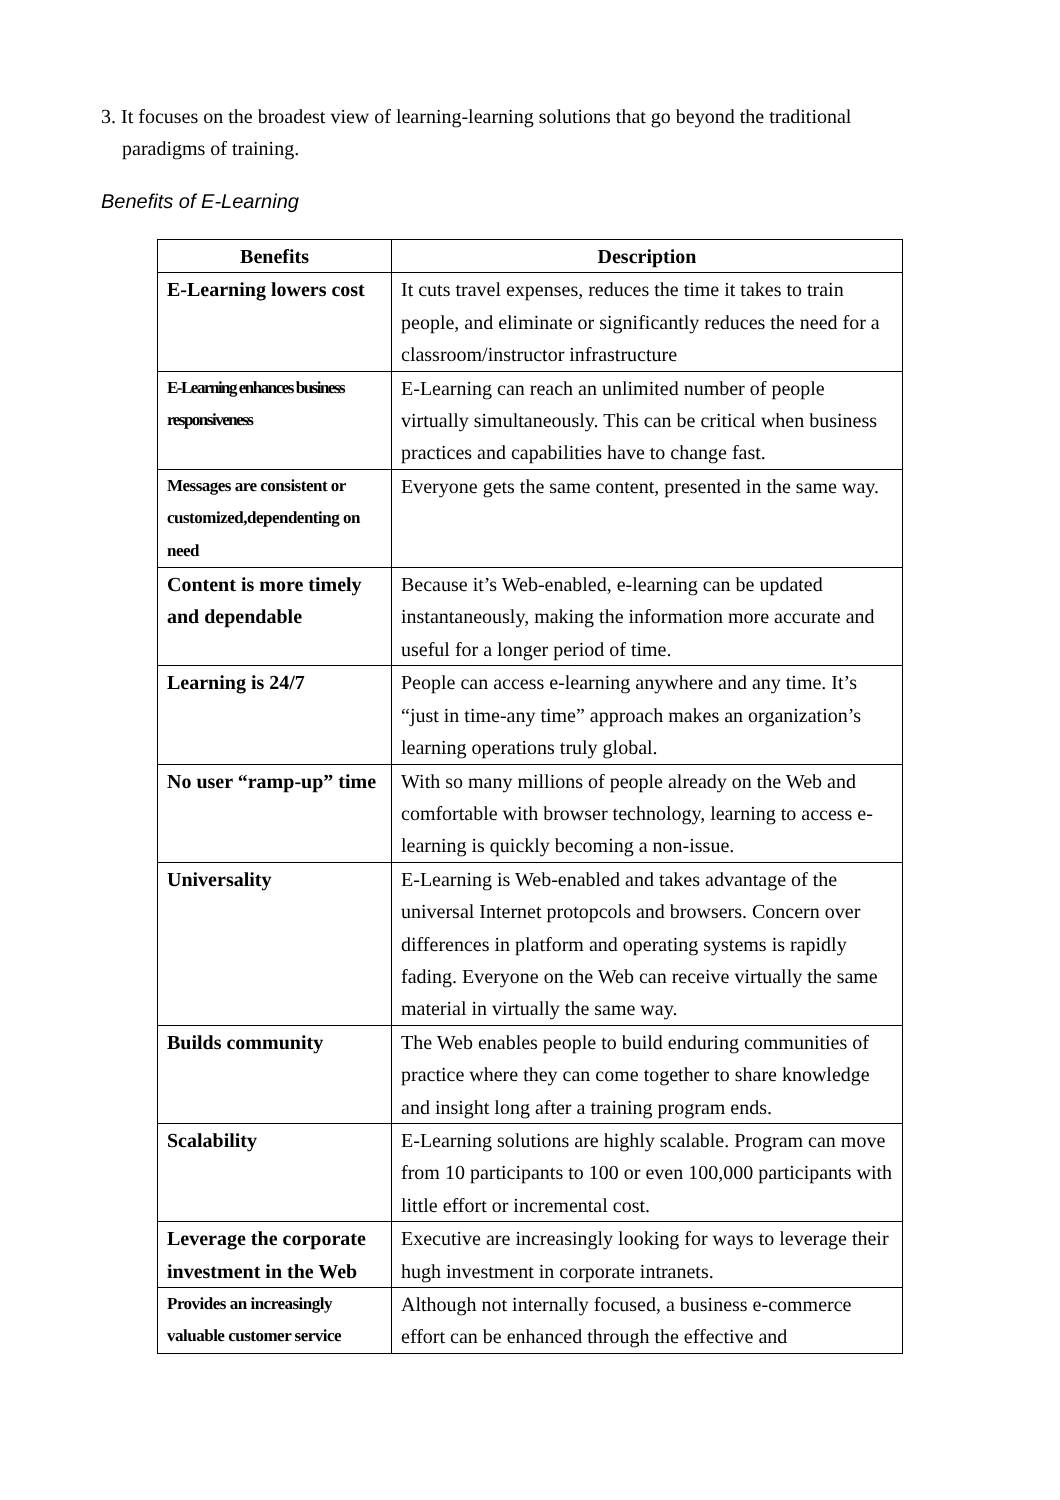3. It focuses on the broadest view of learning-learning solutions that go beyond the traditional paradigms of training.
Benefits of E-Learning
| Benefits | Description |
| --- | --- |
| E-Learning lowers cost | It cuts travel expenses, reduces the time it takes to train people, and eliminate or significantly reduces the need for a classroom/instructor infrastructure |
| E-Learning enhances business responsiveness | E-Learning can reach an unlimited number of people virtually simultaneously. This can be critical when business practices and capabilities have to change fast. |
| Messages are consistent or customized,dependenting on need | Everyone gets the same content, presented in the same way. |
| Content is more timely and dependable | Because it’s Web-enabled, e-learning can be updated instantaneously, making the information more accurate and useful for a longer period of time. |
| Learning is 24/7 | People can access e-learning anywhere and any time. It’s “just in time-any time” approach makes an organization’s learning operations truly global. |
| No user “ramp-up” time | With so many millions of people already on the Web and comfortable with browser technology, learning to access e-learning is quickly becoming a non-issue. |
| Universality | E-Learning is Web-enabled and takes advantage of the universal Internet protopcols and browsers. Concern over differences in platform and operating systems is rapidly fading. Everyone on the Web can receive virtually the same material in virtually the same way. |
| Builds community | The Web enables people to build enduring communities of practice where they can come together to share knowledge and insight long after a training program ends. |
| Scalability | E-Learning solutions are highly scalable. Program can move from 10 participants to 100 or even 100,000 participants with little effort or incremental cost. |
| Leverage the corporate investment in the Web | Executive are increasingly looking for ways to leverage their hugh investment in corporate intranets. |
| Provides an increasingly valuable customer service | Although not internally focused, a business e-commerce effort can be enhanced through the effective and |